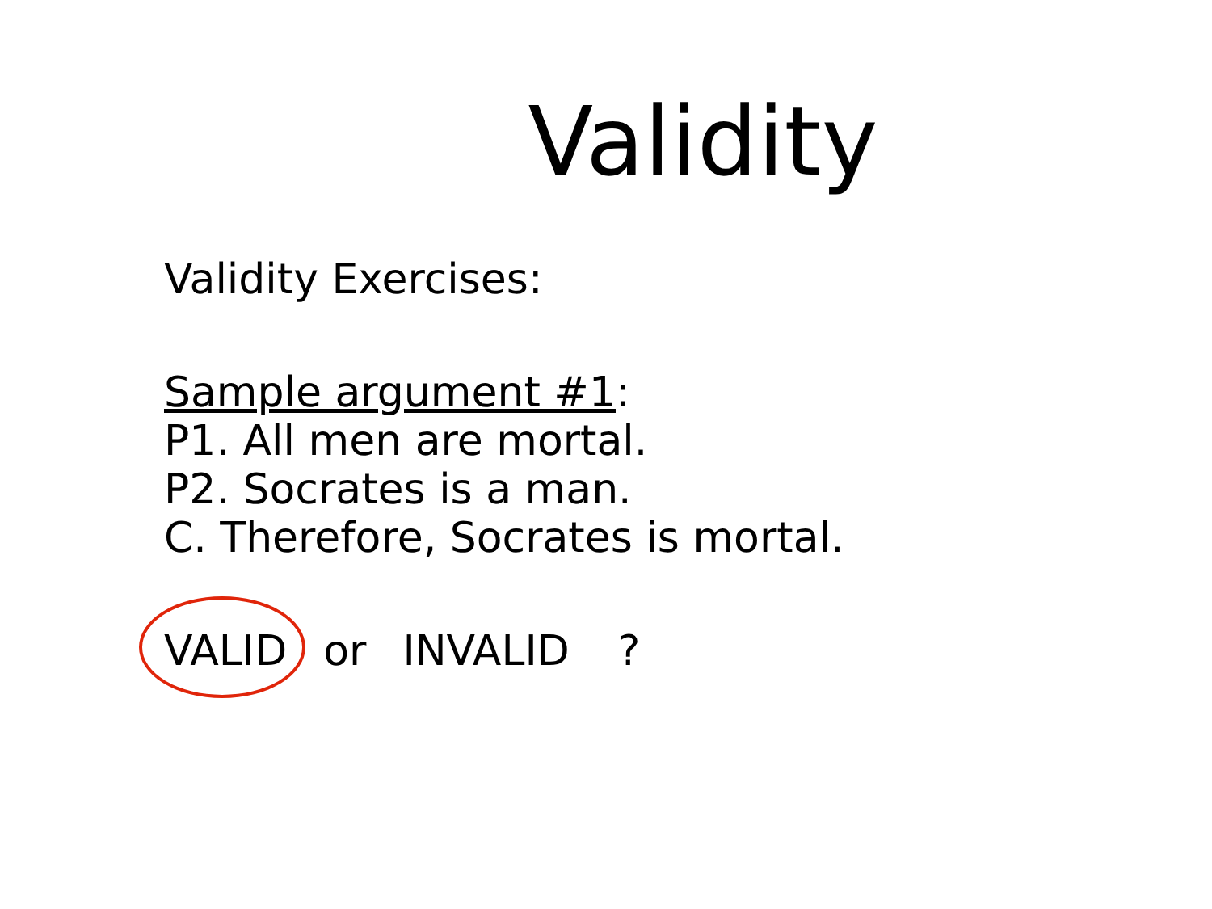Validity
Validity Exercises:
Sample argument #1:
P1. All men are mortal.
P2. Socrates is a man.
C. Therefore, Socrates is mortal.
VALID or INVALID ?